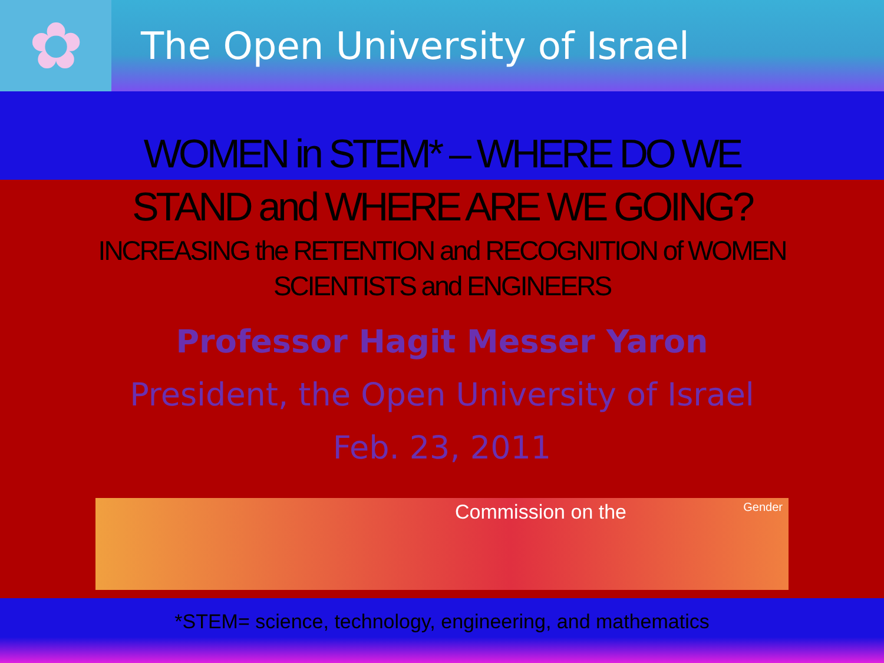✿
The Open University of Israel
WOMEN in STEM* – WHERE DO WE
STAND and WHERE ARE WE GOING?
INCREASING the RETENTION and RECOGNITION of WOMEN
SCIENTISTS and ENGINEERS
Professor Hagit Messer Yaron
President, the Open University of Israel
Feb. 23, 2011
Commission on the Gender
*STEM= science, technology, engineering, and mathematics